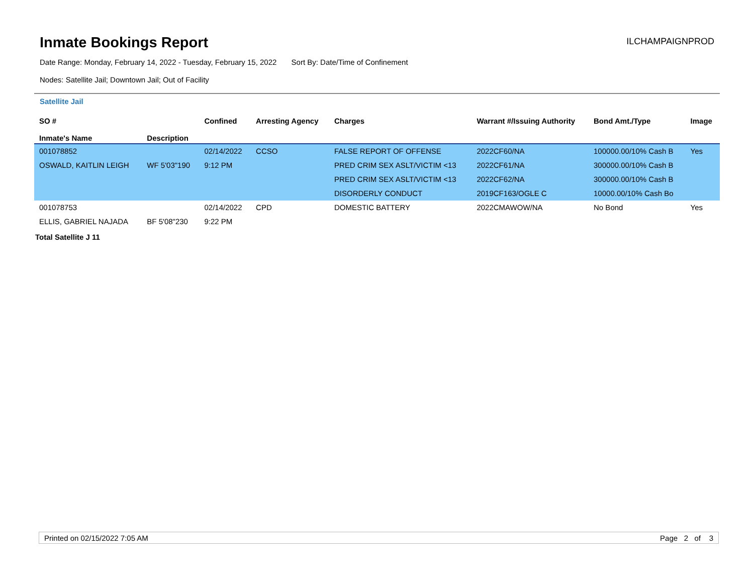Inmate Bookings Report
ILCHAMPAIGNPROD
Date Range: Monday, February 14, 2022 - Tuesday, February 15, 2022 Sort By: Date/Time of Confinement
Nodes: Satellite Jail; Downtown Jail; Out of Facility
Satellite Jail
| SO # Inmate's Name | Description | Confined | Arresting Agency | Charges | Warrant #/Issuing Authority | Bond Amt./Type | Image |
| --- | --- | --- | --- | --- | --- | --- | --- |
| 001078852 | | 02/14/2022 | CCSO | FALSE REPORT OF OFFENSE | 2022CF60/NA | 100000.00/10% Cash B | Yes |
| OSWALD, KAITLIN LEIGH | WF 5'03"190 | 9:12 PM | | PRED CRIM SEX ASLT/VICTIM <13 | 2022CF61/NA | 300000.00/10% Cash B | |
| | | | | PRED CRIM SEX ASLT/VICTIM <13 | 2022CF62/NA | 300000.00/10% Cash B | |
| | | | | DISORDERLY CONDUCT | 2019CF163/OGLE C | 10000.00/10% Cash Bo | |
| 001078753 | | 02/14/2022 | CPD | DOMESTIC BATTERY | 2022CMAWOW/NA | No Bond | Yes |
| ELLIS, GABRIEL NAJADA | BF 5'08"230 | 9:22 PM | | | | | |
Total Satellite J 11
Printed on 02/15/2022 7:05 AM Page 2 of 3